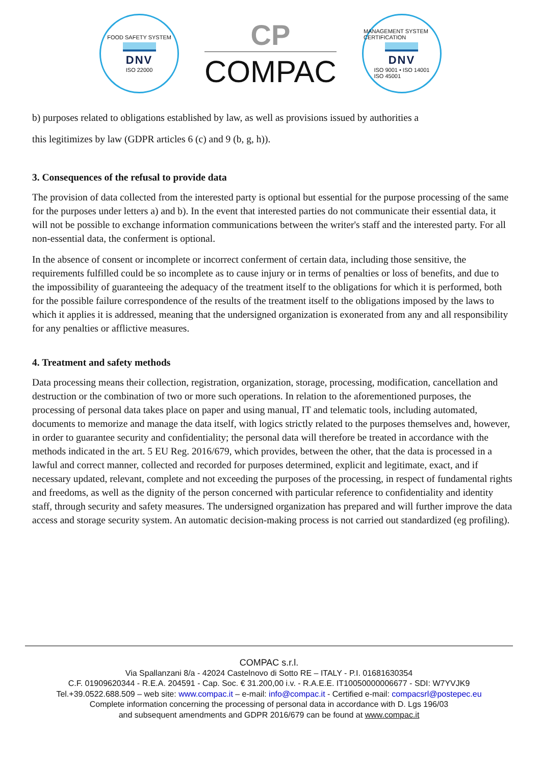FOOD SAFETY SYSTEM
DNV
ISO 22000
CP
COMPAC
MANAGEMENT SYSTEM CERTIFICATION
DNV
ISO 9001 • ISO 14001
ISO 45001
b) purposes related to obligations established by law, as well as provisions issued by authorities a
this legitimizes by law (GDPR articles 6 (c) and 9 (b, g, h)).
3. Consequences of the refusal to provide data
The provision of data collected from the interested party is optional but essential for the purpose processing of the same for the purposes under letters a) and b). In the event that interested parties do not communicate their essential data, it will not be possible to exchange information communications between the writer's staff and the interested party. For all non-essential data, the conferment is optional.
In the absence of consent or incomplete or incorrect conferment of certain data, including those sensitive, the requirements fulfilled could be so incomplete as to cause injury or in terms of penalties or loss of benefits, and due to the impossibility of guaranteeing the adequacy of the treatment itself to the obligations for which it is performed, both for the possible failure correspondence of the results of the treatment itself to the obligations imposed by the laws to which it applies it is addressed, meaning that the undersigned organization is exonerated from any and all responsibility for any penalties or afflictive measures.
4. Treatment and safety methods
Data processing means their collection, registration, organization, storage, processing, modification, cancellation and destruction or the combination of two or more such operations. In relation to the aforementioned purposes, the processing of personal data takes place on paper and using manual, IT and telematic tools, including automated, documents to memorize and manage the data itself, with logics strictly related to the purposes themselves and, however, in order to guarantee security and confidentiality; the personal data will therefore be treated in accordance with the methods indicated in the art. 5 EU Reg. 2016/679, which provides, between the other, that the data is processed in a lawful and correct manner, collected and recorded for purposes determined, explicit and legitimate, exact, and if necessary updated, relevant, complete and not exceeding the purposes of the processing, in respect of fundamental rights and freedoms, as well as the dignity of the person concerned with particular reference to confidentiality and identity staff, through security and safety measures. The undersigned organization has prepared and will further improve the data access and storage security system. An automatic decision-making process is not carried out standardized (eg profiling).
COMPAC s.r.l.
Via Spallanzani 8/a - 42024 Castelnovo di Sotto RE – ITALY - P.I. 01681630354
C.F. 01909620344 - R.E.A. 204591 - Cap. Soc. € 31.200,00 i.v. - R.A.E.E. IT10050000006677 - SDI: W7YVJK9
Tel.+39.0522.688.509 – web site: www.compac.it – e-mail: info@compac.it - Certified e-mail: compacsrl@postepec.eu
Complete information concerning the processing of personal data in accordance with D. Lgs 196/03
and subsequent amendments and GDPR 2016/679 can be found at www.compac.it